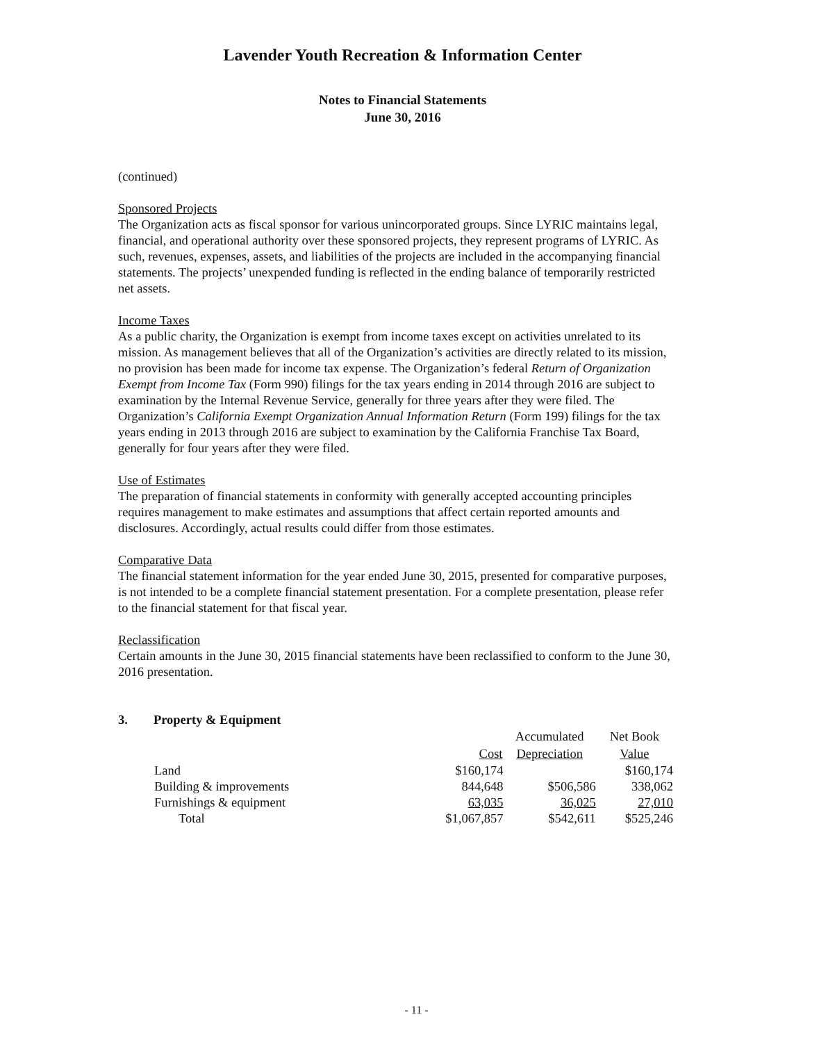Lavender Youth Recreation & Information Center
Notes to Financial Statements
June 30, 2016
(continued)
Sponsored Projects
The Organization acts as fiscal sponsor for various unincorporated groups. Since LYRIC maintains legal, financial, and operational authority over these sponsored projects, they represent programs of LYRIC. As such, revenues, expenses, assets, and liabilities of the projects are included in the accompanying financial statements. The projects’ unexpended funding is reflected in the ending balance of temporarily restricted net assets.
Income Taxes
As a public charity, the Organization is exempt from income taxes except on activities unrelated to its mission. As management believes that all of the Organization’s activities are directly related to its mission, no provision has been made for income tax expense. The Organization’s federal Return of Organization Exempt from Income Tax (Form 990) filings for the tax years ending in 2014 through 2016 are subject to examination by the Internal Revenue Service, generally for three years after they were filed. The Organization’s California Exempt Organization Annual Information Return (Form 199) filings for the tax years ending in 2013 through 2016 are subject to examination by the California Franchise Tax Board, generally for four years after they were filed.
Use of Estimates
The preparation of financial statements in conformity with generally accepted accounting principles requires management to make estimates and assumptions that affect certain reported amounts and disclosures. Accordingly, actual results could differ from those estimates.
Comparative Data
The financial statement information for the year ended June 30, 2015, presented for comparative purposes, is not intended to be a complete financial statement presentation. For a complete presentation, please refer to the financial statement for that fiscal year.
Reclassification
Certain amounts in the June 30, 2015 financial statements have been reclassified to conform to the June 30, 2016 presentation.
3. Property & Equipment
| | | Accumulated | Net Book |
| --- | --- | --- | --- |
| | Cost | Depreciation | Value |
| Land | $160,174 | | $160,174 |
| Building & improvements | 844,648 | $506,586 | 338,062 |
| Furnishings & equipment | 63,035 | 36,025 | 27,010 |
| Total | $1,067,857 | $542,611 | $525,246 |
- 11 -